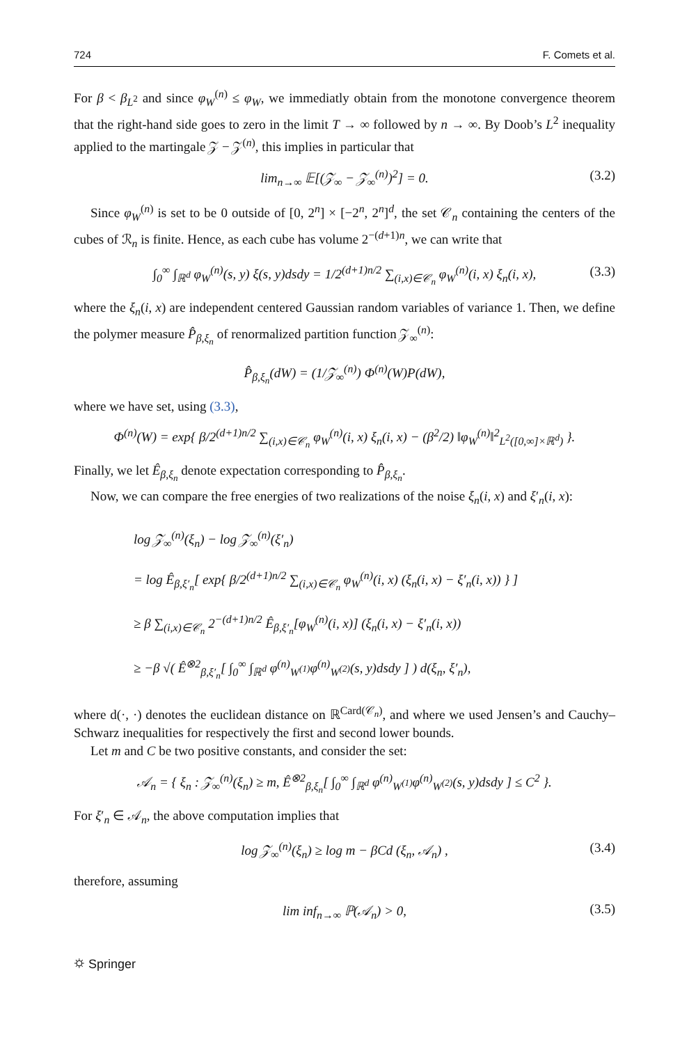724 F. Comets et al.
For β < β<sub>L<sup>2</sup></sub> and since φ<sub>W</sub><sup>(n)</sup> ≤ φ<sub>W</sub>, we immediatly obtain from the monotone convergence theorem that the right-hand side goes to zero in the limit T → ∞ followed by n → ∞. By Doob’s L<sup>2</sup> inequality applied to the martingale 𝒵 − 𝒵<sup>(n)</sup>, this implies in particular that
lim<sub>n→∞</sub> 𝔼[(𝒵<sub>∞</sub> − 𝒵<sub>∞</sub><sup>(n)</sup>)<sup>2</sup>] = 0. (3.2)
Since φ<sub>W</sub><sup>(n)</sup> is set to be 0 outside of [0, 2<sup>n</sup>] × [−2<sup>n</sup>, 2<sup>n</sup>]<sup>d</sup>, the set 𝒞<sub>n</sub> containing the centers of the cubes of ℛ<sub>n</sub> is finite. Hence, as each cube has volume 2<sup>−(d+1)n</sup>, we can write that
∫<sub>0</sub><sup>∞</sup> ∫<sub>ℝ<sup>d</sup></sub> φ<sub>W</sub><sup>(n)</sup>(s, y) ξ(s, y)dsdy = 1/2<sup>(d+1)n/2</sup> ∑<sub>(i,x)∈𝒞<sub>n</sub></sub> φ<sub>W</sub><sup>(n)</sup>(i, x) ξ<sub>n</sub>(i, x), (3.3)
where the ξ<sub>n</sub>(i, x) are independent centered Gaussian random variables of variance 1. Then, we define the polymer measure P̂<sub>β,ξ<sub>n</sub></sub> of renormalized partition function 𝒵<sub>∞</sub><sup>(n)</sup>:
P̂<sub>β,ξ<sub>n</sub></sub>(dW) = (1/𝒵<sub>∞</sub><sup>(n)</sup>) Φ<sup>(n)</sup>(W)P(dW),
where we have set, using (3.3),
Φ<sup>(n)</sup>(W) = exp{ β/2<sup>(d+1)n/2</sup> ∑<sub>(i,x)∈𝒞<sub>n</sub></sub> φ<sub>W</sub><sup>(n)</sup>(i, x) ξ<sub>n</sub>(i, x) − (β<sup>2</sup>/2) ‖φ<sub>W</sub><sup>(n)</sup>‖<sup>2</sup><sub>L<sup>2</sup>([0,∞]×ℝ<sup>d</sup>)</sub> }.
Finally, we let Ê<sub>β,ξ<sub>n</sub></sub> denote expectation corresponding to P̂<sub>β,ξ<sub>n</sub></sub>.
Now, we can compare the free energies of two realizations of the noise ξ<sub>n</sub>(i, x) and ξ′<sub>n</sub>(i, x):
log 𝒵<sub>∞</sub><sup>(n)</sup>(ξ<sub>n</sub>) − log 𝒵<sub>∞</sub><sup>(n)</sup>(ξ′<sub>n</sub>)
= log Ê<sub>β,ξ′<sub>n</sub></sub>[ exp{ β/2<sup>(d+1)n/2</sup> ∑<sub>(i,x)∈𝒞<sub>n</sub></sub> φ<sub>W</sub><sup>(n)</sup>(i, x) (ξ<sub>n</sub>(i, x) − ξ′<sub>n</sub>(i, x)) } ]
≥ β ∑<sub>(i,x)∈𝒞<sub>n</sub></sub> 2<sup>−(d+1)n/2</sup> Ê<sub>β,ξ′<sub>n</sub></sub>[φ<sub>W</sub><sup>(n)</sup>(i, x)] (ξ<sub>n</sub>(i, x) − ξ′<sub>n</sub>(i, x))
≥ −β √( Ê<sup>⊗2</sup><sub>β,ξ′<sub>n</sub></sub>[ ∫<sub>0</sub><sup>∞</sup> ∫<sub>ℝ<sup>d</sup></sub> φ<sup>(n)</sup><sub>W<sup>(1)</sup></sub>φ<sup>(n)</sup><sub>W<sup>(2)</sup></sub>(s, y)dsdy ] ) d(ξ<sub>n</sub>, ξ′<sub>n</sub>),
where d(·, ·) denotes the euclidean distance on ℝ<sup>Card(𝒞<sub>n</sub>)</sup>, and where we used Jensen’s and Cauchy–Schwarz inequalities for respectively the first and second lower bounds.
Let m and C be two positive constants, and consider the set:
𝒜<sub>n</sub> = { ξ<sub>n</sub> : 𝒵<sub>∞</sub><sup>(n)</sup>(ξ<sub>n</sub>) ≥ m, Ê<sup>⊗2</sup><sub>β,ξ<sub>n</sub></sub>[ ∫<sub>0</sub><sup>∞</sup> ∫<sub>ℝ<sup>d</sup></sub> φ<sup>(n)</sup><sub>W<sup>(1)</sup></sub>φ<sup>(n)</sup><sub>W<sup>(2)</sup></sub>(s, y)dsdy ] ≤ C<sup>2</sup> }.
For ξ′<sub>n</sub> ∈ 𝒜<sub>n</sub>, the above computation implies that
log 𝒵<sub>∞</sub><sup>(n)</sup>(ξ<sub>n</sub>) ≥ log m − βCd (ξ<sub>n</sub>, 𝒜<sub>n</sub>) , (3.4)
therefore, assuming
lim inf<sub>n→∞</sub> ℙ(𝒜<sub>n</sub>) > 0, (3.5)
⛭ Springer